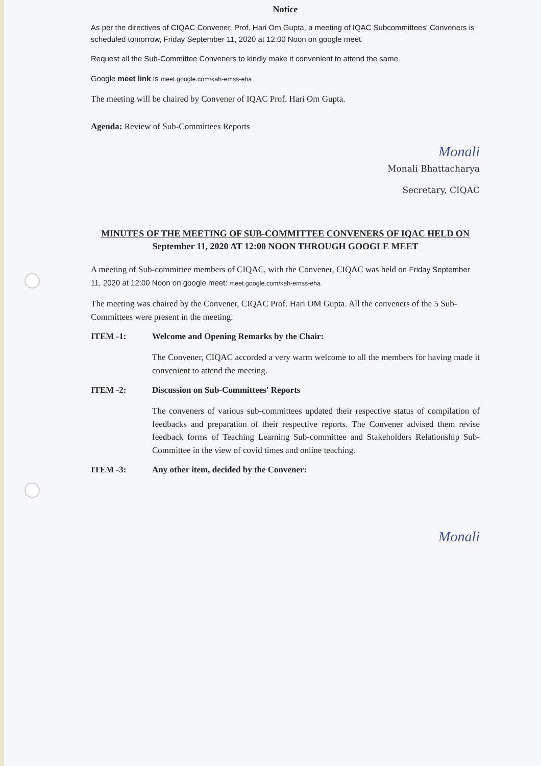Notice
As per the directives of CIQAC Convener, Prof. Hari Om Gupta, a meeting of IQAC Subcommittees' Conveners is scheduled tomorrow, Friday September 11, 2020 at 12:00 Noon on google meet.
Request all the Sub-Committee Conveners to kindly make it convenient to attend the same.
Google meet link is meet.google.com/kah-emss-eha
The meeting will be chaired by Convener of IQAC Prof. Hari Om Gupta.
Agenda: Review of Sub-Committees Reports
Monali
Monali Bhattacharya
Secretary, CIQAC
MINUTES OF THE MEETING OF SUB-COMMITTEE CONVENERS OF IQAC HELD ON September 11, 2020 AT 12:00 NOON THROUGH GOOGLE MEET
A meeting of Sub-committee members of CIQAC, with the Convener, CIQAC was held on Friday September 11, 2020 at 12:00 Noon on google meet: meet.google.com/kah-emss-eha
The meeting was chaired by the Convener, CIQAC Prof. Hari OM Gupta. All the conveners of the 5 Sub-Committees were present in the meeting.
ITEM -1: Welcome and Opening Remarks by the Chair:
The Convener, CIQAC accorded a very warm welcome to all the members for having made it convenient to attend the meeting.
ITEM -2: Discussion on Sub-Committees' Reports
The conveners of various sub-committees updated their respective status of compilation of feedbacks and preparation of their respective reports. The Convener advised them revise feedback forms of Teaching Learning Sub-committee and Stakeholders Relationship Sub-Committee in the view of covid times and online teaching.
ITEM -3: Any other item, decided by the Convener:
Monali